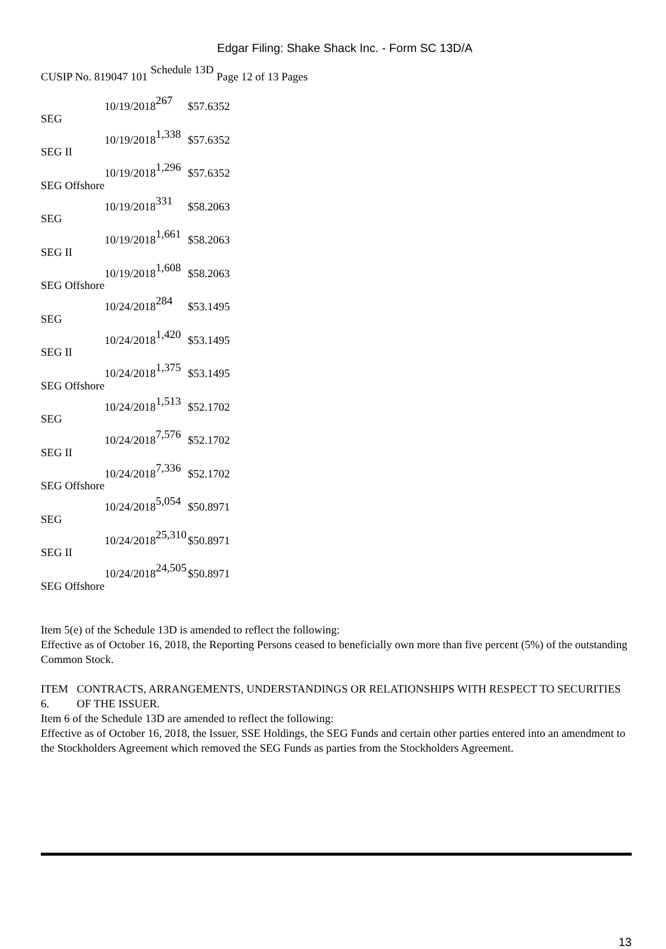Edgar Filing: Shake Shack Inc. - Form SC 13D/A
CUSIP No. 819047 101 Schedule 13D Page 12 of 13 Pages
| SEG | 10/19/2018 | 267 | $57.6352 |
| SEG II | 10/19/2018 | 1,338 | $57.6352 |
| SEG Offshore | 10/19/2018 | 1,296 | $57.6352 |
| SEG | 10/19/2018 | 331 | $58.2063 |
| SEG II | 10/19/2018 | 1,661 | $58.2063 |
| SEG Offshore | 10/19/2018 | 1,608 | $58.2063 |
| SEG | 10/24/2018 | 284 | $53.1495 |
| SEG II | 10/24/2018 | 1,420 | $53.1495 |
| SEG Offshore | 10/24/2018 | 1,375 | $53.1495 |
| SEG | 10/24/2018 | 1,513 | $52.1702 |
| SEG II | 10/24/2018 | 7,576 | $52.1702 |
| SEG Offshore | 10/24/2018 | 7,336 | $52.1702 |
| SEG | 10/24/2018 | 5,054 | $50.8971 |
| SEG II | 10/24/2018 | 25,310 | $50.8971 |
| SEG Offshore | 10/24/2018 | 24,505 | $50.8971 |
Item 5(e) of the Schedule 13D is amended to reflect the following:
Effective as of October 16, 2018, the Reporting Persons ceased to beneficially own more than five percent (5%) of the outstanding Common Stock.
ITEM 6.
CONTRACTS, ARRANGEMENTS, UNDERSTANDINGS OR RELATIONSHIPS WITH RESPECT TO SECURITIES OF THE ISSUER.
Item 6 of the Schedule 13D are amended to reflect the following:
Effective as of October 16, 2018, the Issuer, SSE Holdings, the SEG Funds and certain other parties entered into an amendment to the Stockholders Agreement which removed the SEG Funds as parties from the Stockholders Agreement.
13